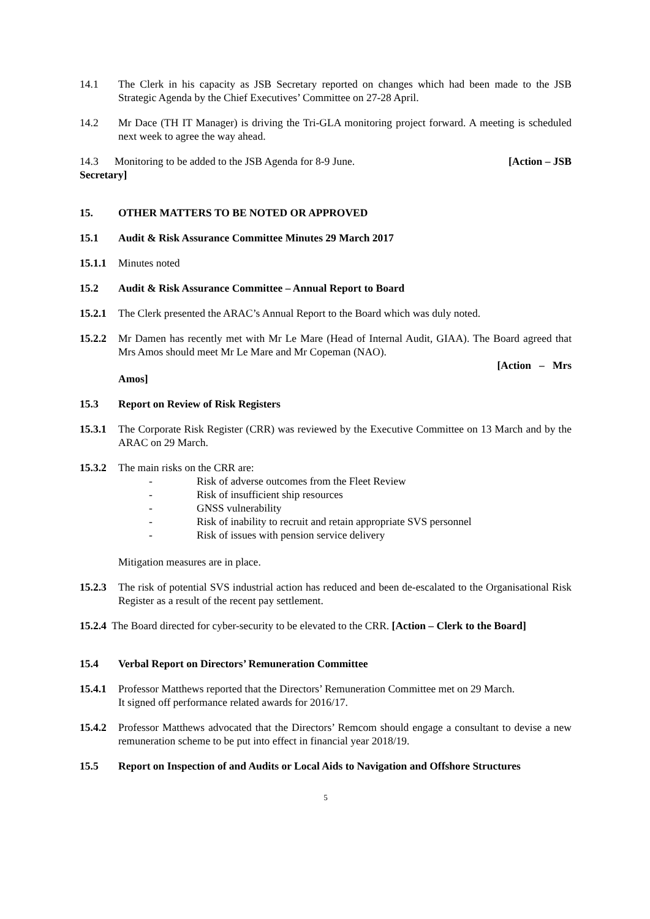14.1 The Clerk in his capacity as JSB Secretary reported on changes which had been made to the JSB Strategic Agenda by the Chief Executives’ Committee on 27-28 April.
14.2 Mr Dace (TH IT Manager) is driving the Tri-GLA monitoring project forward. A meeting is scheduled next week to agree the way ahead.
14.3 Monitoring to be added to the JSB Agenda for 8-9 June. [Action – JSB
Secretary]
15. OTHER MATTERS TO BE NOTED OR APPROVED
15.1 Audit & Risk Assurance Committee Minutes 29 March 2017
15.1.1 Minutes noted
15.2 Audit & Risk Assurance Committee – Annual Report to Board
15.2.1 The Clerk presented the ARAC’s Annual Report to the Board which was duly noted.
15.2.2 Mr Damen has recently met with Mr Le Mare (Head of Internal Audit, GIAA). The Board agreed that Mrs Amos should meet Mr Le Mare and Mr Copeman (NAO).
[Action – Mrs
Amos]
15.3 Report on Review of Risk Registers
15.3.1 The Corporate Risk Register (CRR) was reviewed by the Executive Committee on 13 March and by the ARAC on 29 March.
15.3.2 The main risks on the CRR are:
- Risk of adverse outcomes from the Fleet Review
- Risk of insufficient ship resources
- GNSS vulnerability
- Risk of inability to recruit and retain appropriate SVS personnel
- Risk of issues with pension service delivery
Mitigation measures are in place.
15.2.3 The risk of potential SVS industrial action has reduced and been de-escalated to the Organisational Risk Register as a result of the recent pay settlement.
15.2.4 The Board directed for cyber-security to be elevated to the CRR. [Action – Clerk to the Board]
15.4 Verbal Report on Directors’ Remuneration Committee
15.4.1 Professor Matthews reported that the Directors’ Remuneration Committee met on 29 March.
It signed off performance related awards for 2016/17.
15.4.2 Professor Matthews advocated that the Directors’ Remcom should engage a consultant to devise a new remuneration scheme to be put into effect in financial year 2018/19.
15.5 Report on Inspection of and Audits or Local Aids to Navigation and Offshore Structures
5